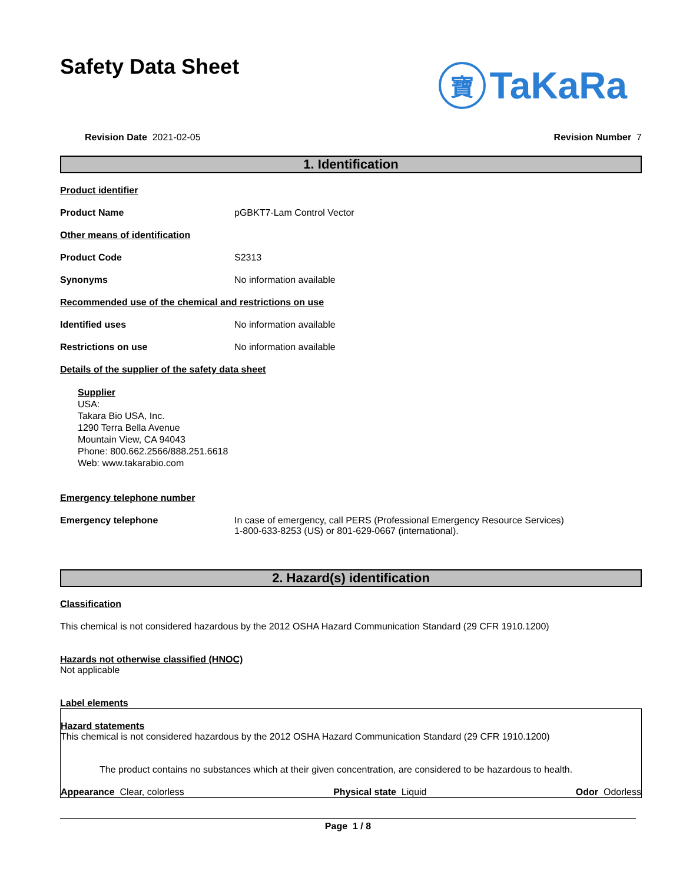Safety Data Sheet
寶
TaKaRa
Revision Date 2021-02-05 Revision Number 7
1. Identification
Product identifier
Product Name pGBKT7-Lam Control Vector
Other means of identification
Product Code S2313
Synonyms No information available
Recommended use of the chemical and restrictions on use
Identified uses No information available
Restrictions on use No information available
Details of the supplier of the safety data sheet
Supplier
USA:
Takara Bio USA, Inc.
1290 Terra Bella Avenue
Mountain View, CA 94043
Phone: 800.662.2566/888.251.6618
Web: www.takarabio.com
Emergency telephone number
Emergency telephone In case of emergency, call PERS (Professional Emergency Resource Services)
1-800-633-8253 (US) or 801-629-0667 (international).
2. Hazard(s) identification
Classification
This chemical is not considered hazardous by the 2012 OSHA Hazard Communication Standard (29 CFR 1910.1200)
Hazards not otherwise classified (HNOC)
Not applicable
Label elements
Hazard statements
This chemical is not considered hazardous by the 2012 OSHA Hazard Communication Standard (29 CFR 1910.1200)
The product contains no substances which at their given concentration, are considered to be hazardous to health.
Appearance Clear, colorless Physical state Liquid Odor Odorless
Page 1 / 8